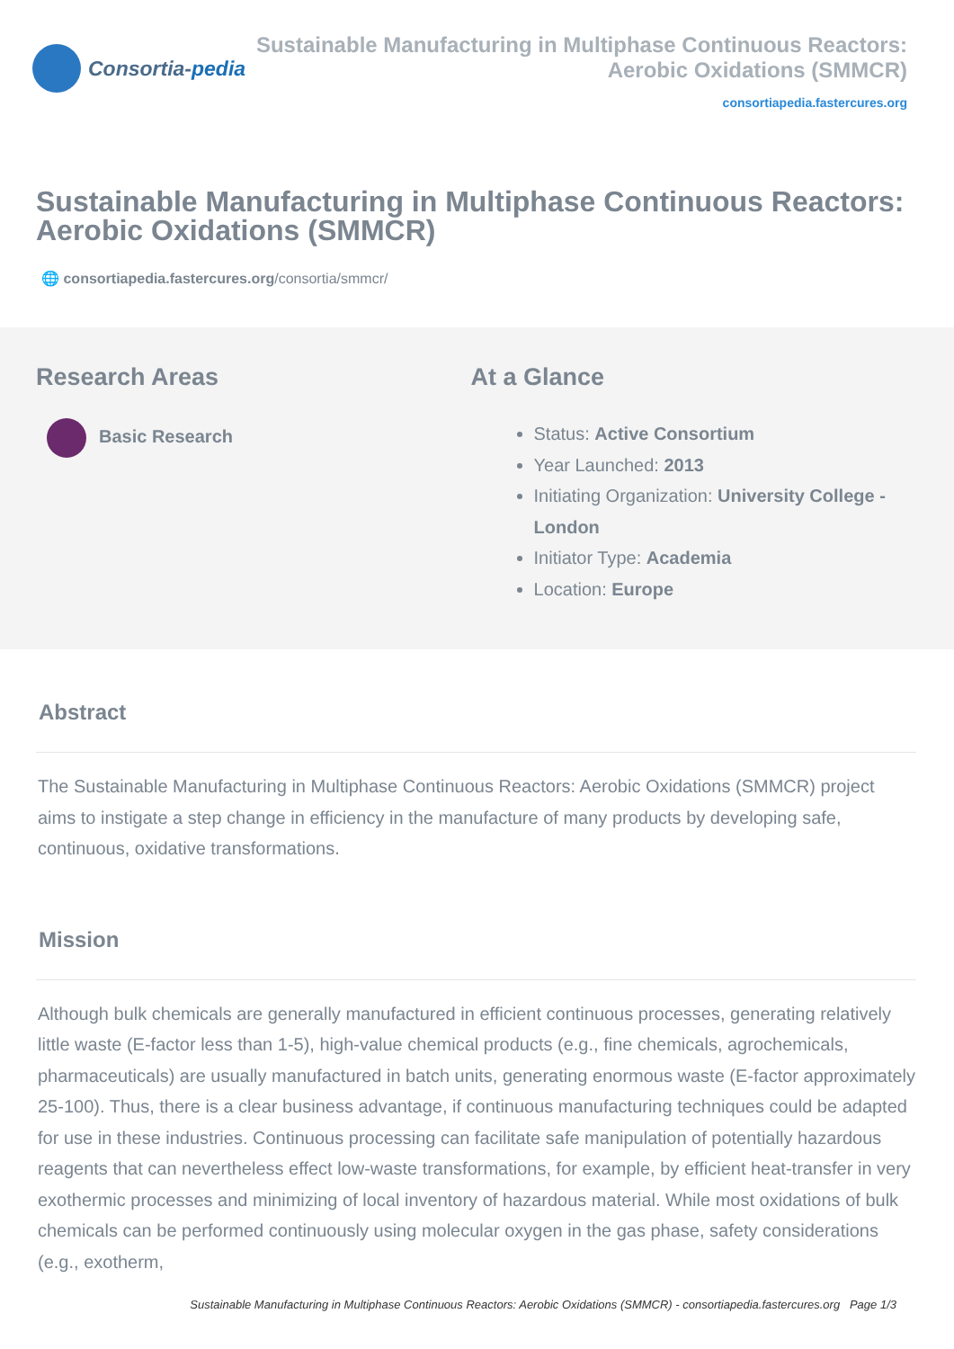Consortia- pedia Sustainable Manufacturing in Multiphase Continuous Reactors: Aerobic Oxidations (SMMCR)
consortiapedia.fastercures.org
Sustainable Manufacturing in Multiphase Continuous Reactors: Aerobic Oxidations (SMMCR)
🌐 consortiapedia.fastercures.org/consortia/smmcr/
Research Areas
Basic Research
At a Glance
Status: Active Consortium
Year Launched: 2013
Initiating Organization: University College - London
Initiator Type: Academia
Location: Europe
Abstract
The Sustainable Manufacturing in Multiphase Continuous Reactors: Aerobic Oxidations (SMMCR) project aims to instigate a step change in efficiency in the manufacture of many products by developing safe, continuous, oxidative transformations.
Mission
Although bulk chemicals are generally manufactured in efficient continuous processes, generating relatively little waste (E-factor less than 1-5), high-value chemical products (e.g., fine chemicals, agrochemicals, pharmaceuticals) are usually manufactured in batch units, generating enormous waste (E-factor approximately 25-100). Thus, there is a clear business advantage, if continuous manufacturing techniques could be adapted for use in these industries. Continuous processing can facilitate safe manipulation of potentially hazardous reagents that can nevertheless effect low-waste transformations, for example, by efficient heat-transfer in very exothermic processes and minimizing of local inventory of hazardous material. While most oxidations of bulk chemicals can be performed continuously using molecular oxygen in the gas phase, safety considerations (e.g., exotherm,
Sustainable Manufacturing in Multiphase Continuous Reactors: Aerobic Oxidations (SMMCR) - consortiapedia.fastercures.org Page 1/3